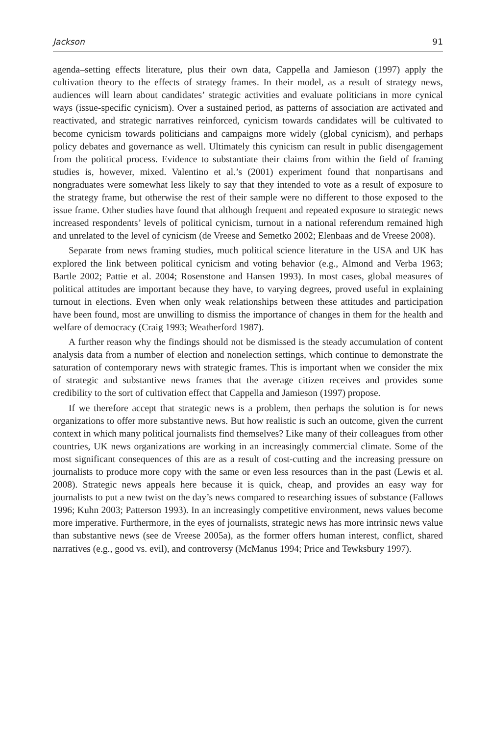Jackson 91
agenda–setting effects literature, plus their own data, Cappella and Jamieson (1997) apply the cultivation theory to the effects of strategy frames. In their model, as a result of strategy news, audiences will learn about candidates’ strategic activities and evaluate politicians in more cynical ways (issue-specific cynicism). Over a sustained period, as patterns of association are activated and reactivated, and strategic narratives reinforced, cynicism towards candidates will be cultivated to become cynicism towards politicians and campaigns more widely (global cynicism), and perhaps policy debates and governance as well. Ultimately this cynicism can result in public disengagement from the political process. Evidence to substantiate their claims from within the field of framing studies is, however, mixed. Valentino et al.’s (2001) experiment found that nonpartisans and nongraduates were somewhat less likely to say that they intended to vote as a result of exposure to the strategy frame, but otherwise the rest of their sample were no different to those exposed to the issue frame. Other studies have found that although frequent and repeated exposure to strategic news increased respondents’ levels of political cynicism, turnout in a national referendum remained high and unrelated to the level of cynicism (de Vreese and Semetko 2002; Elenbaas and de Vreese 2008).
Separate from news framing studies, much political science literature in the USA and UK has explored the link between political cynicism and voting behavior (e.g., Almond and Verba 1963; Bartle 2002; Pattie et al. 2004; Rosenstone and Hansen 1993). In most cases, global measures of political attitudes are important because they have, to varying degrees, proved useful in explaining turnout in elections. Even when only weak relationships between these attitudes and participation have been found, most are unwilling to dismiss the importance of changes in them for the health and welfare of democracy (Craig 1993; Weatherford 1987).
A further reason why the findings should not be dismissed is the steady accumulation of content analysis data from a number of election and nonelection settings, which continue to demonstrate the saturation of contemporary news with strategic frames. This is important when we consider the mix of strategic and substantive news frames that the average citizen receives and provides some credibility to the sort of cultivation effect that Cappella and Jamieson (1997) propose.
If we therefore accept that strategic news is a problem, then perhaps the solution is for news organizations to offer more substantive news. But how realistic is such an outcome, given the current context in which many political journalists find themselves? Like many of their colleagues from other countries, UK news organizations are working in an increasingly commercial climate. Some of the most significant consequences of this are as a result of cost-cutting and the increasing pressure on journalists to produce more copy with the same or even less resources than in the past (Lewis et al. 2008). Strategic news appeals here because it is quick, cheap, and provides an easy way for journalists to put a new twist on the day’s news compared to researching issues of substance (Fallows 1996; Kuhn 2003; Patterson 1993). In an increasingly competitive environment, news values become more imperative. Furthermore, in the eyes of journalists, strategic news has more intrinsic news value than substantive news (see de Vreese 2005a), as the former offers human interest, conflict, shared narratives (e.g., good vs. evil), and controversy (McManus 1994; Price and Tewksbury 1997).